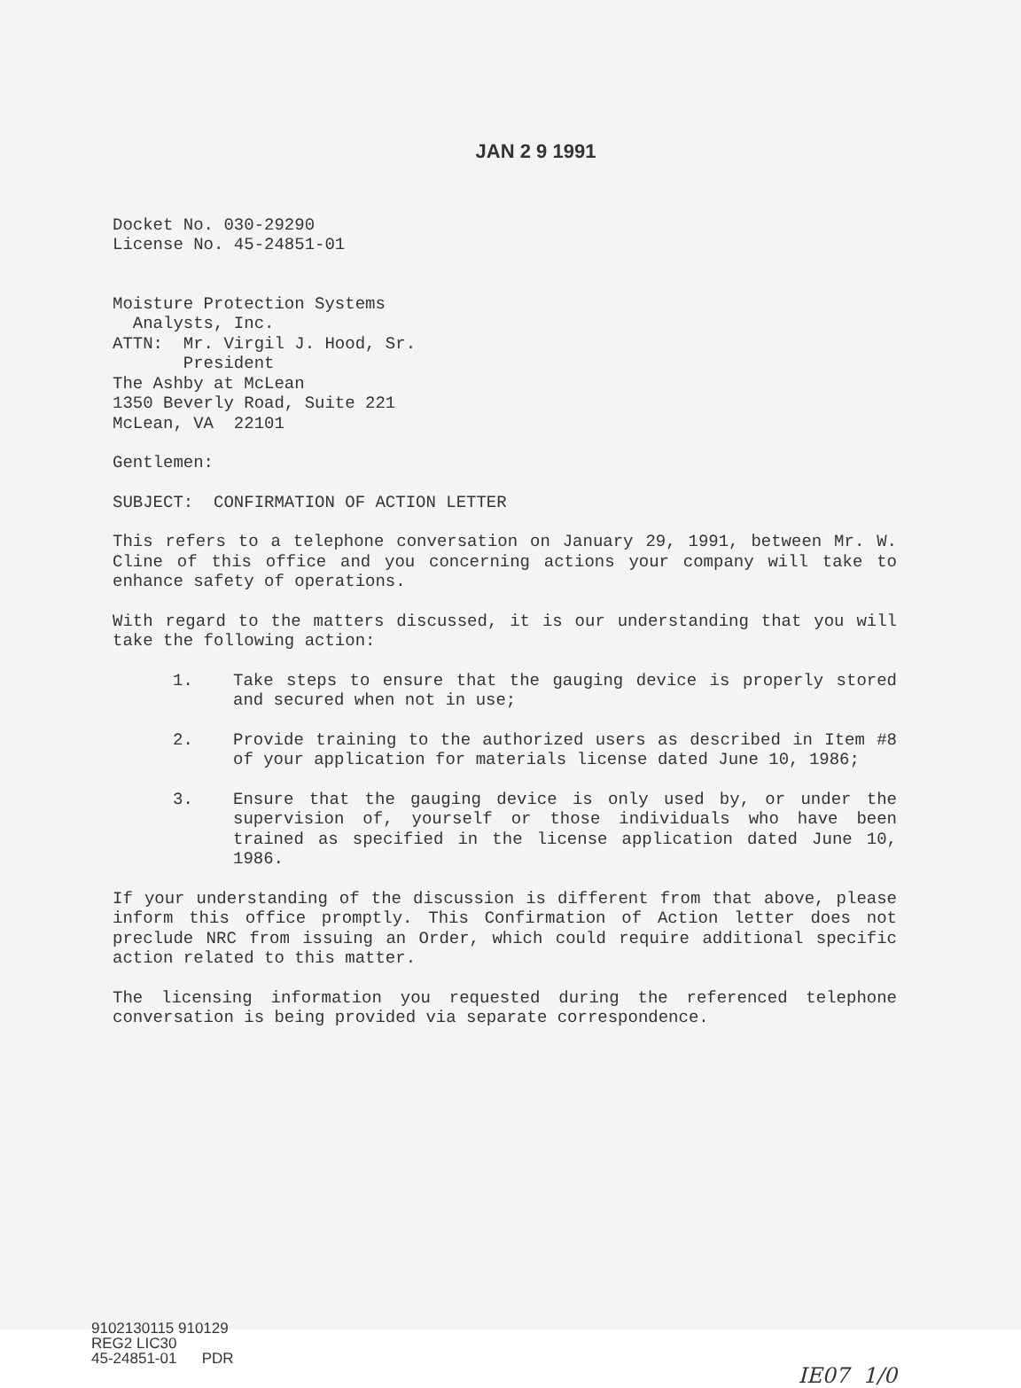JAN 2 9 1991
Docket No. 030-29290
License No. 45-24851-01
Moisture Protection Systems
Analysts, Inc.
ATTN: Mr. Virgil J. Hood, Sr.
President
The Ashby at McLean
1350 Beverly Road, Suite 221
McLean, VA 22101
Gentlemen:
SUBJECT: CONFIRMATION OF ACTION LETTER
This refers to a telephone conversation on January 29, 1991, between Mr. W. Cline of this office and you concerning actions your company will take to enhance safety of operations.
With regard to the matters discussed, it is our understanding that you will take the following action:
1. Take steps to ensure that the gauging device is properly stored and secured when not in use;
2. Provide training to the authorized users as described in Item #8 of your application for materials license dated June 10, 1986;
3. Ensure that the gauging device is only used by, or under the supervision of, yourself or those individuals who have been trained as specified in the license application dated June 10, 1986.
If your understanding of the discussion is different from that above, please inform this office promptly. This Confirmation of Action letter does not preclude NRC from issuing an Order, which could require additional specific action related to this matter.
The licensing information you requested during the referenced telephone conversation is being provided via separate correspondence.
9102130115 910129
REG2 LIC30
45-24851-01 PDR
IE07 1/0